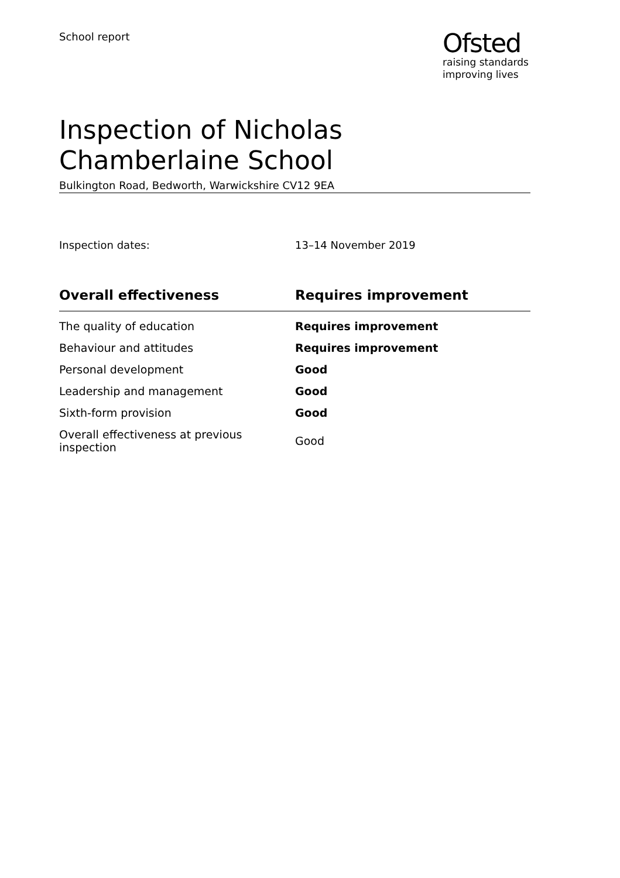School report
Ofsted
raising standards
improving lives
Inspection of Nicholas Chamberlaine School
Bulkington Road, Bedworth, Warwickshire CV12 9EA
Inspection dates: 13–14 November 2019
| Overall effectiveness | Requires improvement |
| --- | --- |
| The quality of education | Requires improvement |
| Behaviour and attitudes | Requires improvement |
| Personal development | Good |
| Leadership and management | Good |
| Sixth-form provision | Good |
| Overall effectiveness at previous inspection | Good |